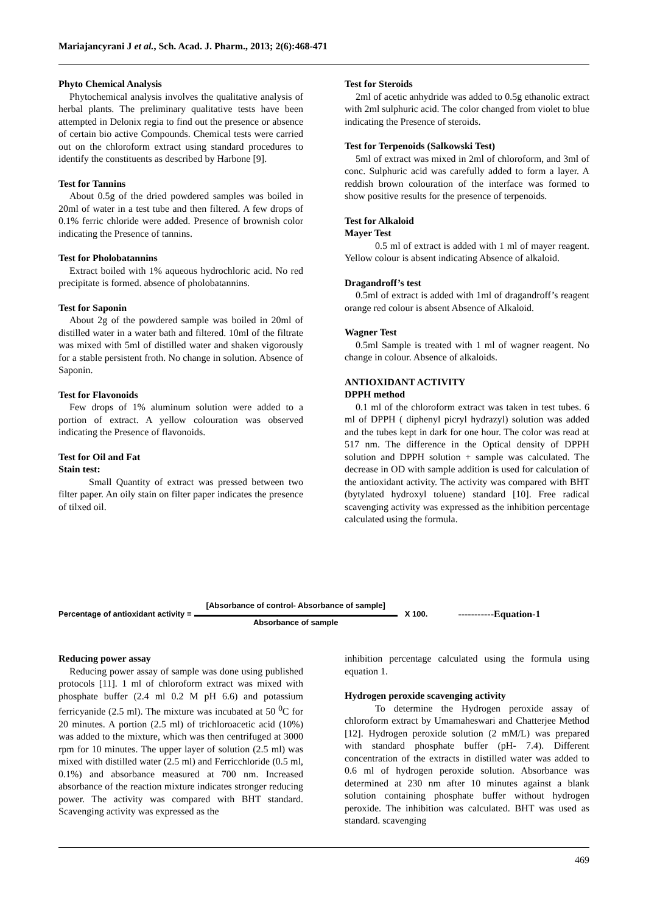Mariajancyrani J et al., Sch. Acad. J. Pharm., 2013; 2(6):468-471
Phyto Chemical Analysis
Phytochemical analysis involves the qualitative analysis of herbal plants. The preliminary qualitative tests have been attempted in Delonix regia to find out the presence or absence of certain bio active Compounds. Chemical tests were carried out on the chloroform extract using standard procedures to identify the constituents as described by Harbone [9].
Test for Tannins
About 0.5g of the dried powdered samples was boiled in 20ml of water in a test tube and then filtered. A few drops of 0.1% ferric chloride were added. Presence of brownish color indicating the Presence of tannins.
Test for Pholobatannins
Extract boiled with 1% aqueous hydrochloric acid. No red precipitate is formed. absence of pholobatannins.
Test for Saponin
About 2g of the powdered sample was boiled in 20ml of distilled water in a water bath and filtered. 10ml of the filtrate was mixed with 5ml of distilled water and shaken vigorously for a stable persistent froth. No change in solution. Absence of Saponin.
Test for Flavonoids
Few drops of 1% aluminum solution were added to a portion of extract. A yellow colouration was observed indicating the Presence of flavonoids.
Test for Oil and Fat
Stain test:
Small Quantity of extract was pressed between two filter paper. An oily stain on filter paper indicates the presence of tilxed oil.
Test for Steroids
2ml of acetic anhydride was added to 0.5g ethanolic extract with 2ml sulphuric acid. The color changed from violet to blue indicating the Presence of steroids.
Test for Terpenoids (Salkowski Test)
5ml of extract was mixed in 2ml of chloroform, and 3ml of conc. Sulphuric acid was carefully added to form a layer. A reddish brown colouration of the interface was formed to show positive results for the presence of terpenoids.
Test for Alkaloid
Mayer Test
0.5 ml of extract is added with 1 ml of mayer reagent. Yellow colour is absent indicating Absence of alkaloid.
Dragandroff’s test
0.5ml of extract is added with 1ml of dragandroff’s reagent orange red colour is absent Absence of Alkaloid.
Wagner Test
0.5ml Sample is treated with 1 ml of wagner reagent. No change in colour. Absence of alkaloids.
ANTIOXIDANT ACTIVITY
DPPH method
0.1 ml of the chloroform extract was taken in test tubes. 6 ml of DPPH ( diphenyl picryl hydrazyl) solution was added and the tubes kept in dark for one hour. The color was read at 517 nm. The difference in the Optical density of DPPH solution and DPPH solution + sample was calculated. The decrease in OD with sample addition is used for calculation of the antioxidant activity. The activity was compared with BHT (bytylated hydroxyl toluene) standard [10]. Free radical scavenging activity was expressed as the inhibition percentage calculated using the formula.
Percentage of antioxidant activity = [Absorbance of control- Absorbance of sample] Absorbance of sample X 100. -----------Equation-1
Reducing power assay
Reducing power assay of sample was done using published protocols [11]. 1 ml of chloroform extract was mixed with phosphate buffer (2.4 ml 0.2 M pH 6.6) and potassium ferricyanide (2.5 ml). The mixture was incubated at 50 <sup>0</sup>C for 20 minutes. A portion (2.5 ml) of trichloroacetic acid (10%) was added to the mixture, which was then centrifuged at 3000 rpm for 10 minutes. The upper layer of solution (2.5 ml) was mixed with distilled water (2.5 ml) and Ferricchloride (0.5 ml, 0.1%) and absorbance measured at 700 nm. Increased absorbance of the reaction mixture indicates stronger reducing power. The activity was compared with BHT standard. Scavenging activity was expressed as the
inhibition percentage calculated using the formula using equation 1.
Hydrogen peroxide scavenging activity
To determine the Hydrogen peroxide assay of chloroform extract by Umamaheswari and Chatterjee Method [12]. Hydrogen peroxide solution (2 mM/L) was prepared with standard phosphate buffer (pH- 7.4). Different concentration of the extracts in distilled water was added to 0.6 ml of hydrogen peroxide solution. Absorbance was determined at 230 nm after 10 minutes against a blank solution containing phosphate buffer without hydrogen peroxide. The inhibition was calculated. BHT was used as standard. scavenging
469